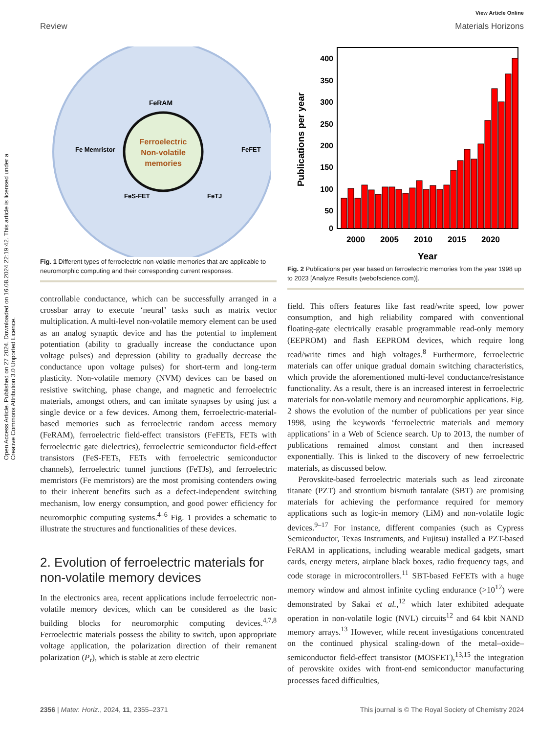View Article Online
Review Materials Horizons
Open Access Article. Published on 27 2024. Downloaded on 16.08.2024 22:19:42. This article is licensed under a Creative Commons Attribution 3.0 Unported Licence.
Ferroelectric
Non-volatile
memories
FeRAM
FeFET
FeTJ
FeS-FET
Fe Memristor
Fig. 1 Different types of ferroelectric non-volatile memories that are applicable to neuromorphic computing and their corresponding current responses.
controllable conductance, which can be successfully arranged in a crossbar array to execute ‘neural’ tasks such as matrix vector multiplication. A multi-level non-volatile memory element can be used as an analog synaptic device and has the potential to implement potentiation (ability to gradually increase the conductance upon voltage pulses) and depression (ability to gradually decrease the conductance upon voltage pulses) for short-term and long-term plasticity. Non-volatile memory (NVM) devices can be based on resistive switching, phase change, and magnetic and ferroelectric materials, amongst others, and can imitate synapses by using just a single device or a few devices. Among them, ferroelectric-material-based memories such as ferroelectric random access memory (FeRAM), ferroelectric field-effect transistors (FeFETs, FETs with ferroelectric gate dielectrics), ferroelectric semiconductor field-effect transistors (FeS-FETs, FETs with ferroelectric semiconductor channels), ferroelectric tunnel junctions (FeTJs), and ferroelectric memristors (Fe memristors) are the most promising contenders owing to their inherent benefits such as a defect-independent switching mechanism, low energy consumption, and good power efficiency for neuromorphic computing systems.<sup>4–6</sup> Fig. 1 provides a schematic to illustrate the structures and functionalities of these devices.
2. Evolution of ferroelectric materials for non-volatile memory devices
In the electronics area, recent applications include ferroelectric non-volatile memory devices, which can be considered as the basic building blocks for neuromorphic computing devices.<sup>4,7,8</sup> Ferroelectric materials possess the ability to switch, upon appropriate voltage application, the polarization direction of their remanent polarization (P<sub>r</sub>), which is stable at zero electric
400
350
300
250
200
150
100
50
0
2000
2005
2010
2015
2020
Year
Publications per year
Fig. 2 Publications per year based on ferroelectric memories from the year 1998 up to 2023 [Analyze Results (webofscience.com)].
field. This offers features like fast read/write speed, low power consumption, and high reliability compared with conventional floating-gate electrically erasable programmable read-only memory (EEPROM) and flash EEPROM devices, which require long read/write times and high voltages.<sup>8</sup> Furthermore, ferroelectric materials can offer unique gradual domain switching characteristics, which provide the aforementioned multi-level conductance/resistance functionality. As a result, there is an increased interest in ferroelectric materials for non-volatile memory and neuromorphic applications. Fig. 2 shows the evolution of the number of publications per year since 1998, using the keywords ‘ferroelectric materials and memory applications’ in a Web of Science search. Up to 2013, the number of publications remained almost constant and then increased exponentially. This is linked to the discovery of new ferroelectric materials, as discussed below.
Perovskite-based ferroelectric materials such as lead zirconate titanate (PZT) and strontium bismuth tantalate (SBT) are promising materials for achieving the performance required for memory applications such as logic-in memory (LiM) and non-volatile logic devices.<sup>9–17</sup> For instance, different companies (such as Cypress Semiconductor, Texas Instruments, and Fujitsu) installed a PZT-based FeRAM in applications, including wearable medical gadgets, smart cards, energy meters, airplane black boxes, radio frequency tags, and code storage in microcontrollers.<sup>11</sup> SBT-based FeFETs with a huge memory window and almost infinite cycling endurance (>10<sup>12</sup>) were demonstrated by Sakai et al.,<sup>12</sup> which later exhibited adequate operation in non-volatile logic (NVL) circuits<sup>12</sup> and 64 kbit NAND memory arrays.<sup>13</sup> However, while recent investigations concentrated on the continued physical scaling-down of the metal–oxide–semiconductor field-effect transistor (MOSFET),<sup>13,15</sup> the integration of perovskite oxides with front-end semiconductor manufacturing processes faced difficulties,
2356 | Mater. Horiz., 2024, 11, 2355–2371 This journal is © The Royal Society of Chemistry 2024